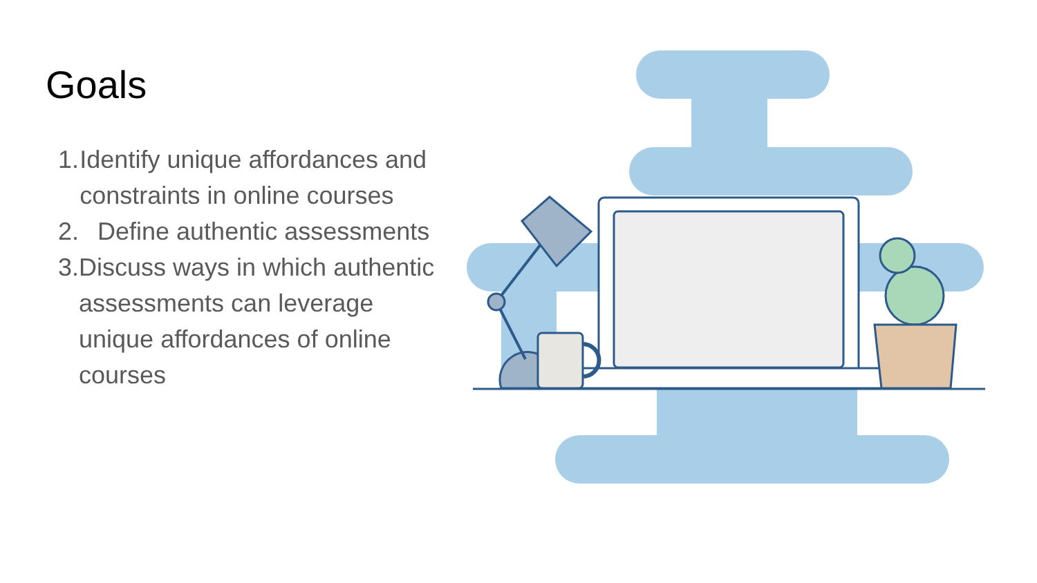Goals
1. Identify unique affordances and constraints in online courses
2. Define authentic assessments
3. Discuss ways in which authentic assessments can leverage unique affordances of online courses